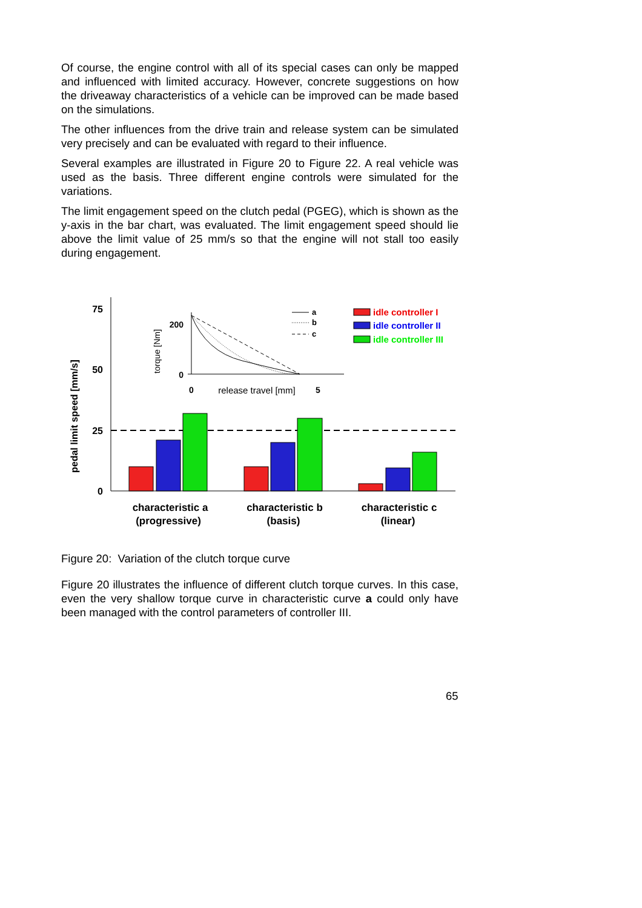Of course, the engine control with all of its special cases can only be mapped and influenced with limited accuracy. However, concrete suggestions on how the driveaway characteristics of a vehicle can be improved can be made based on the simulations.
The other influences from the drive train and release system can be simulated very precisely and can be evaluated with regard to their influence.
Several examples are illustrated in Figure 20 to Figure 22. A real vehicle was used as the basis. Three different engine controls were simulated for the variations.
The limit engagement speed on the clutch pedal (PGEG), which is shown as the y-axis in the bar chart, was evaluated. The limit engagement speed should lie above the limit value of 25 mm/s so that the engine will not stall too easily during engagement.
75
50
25
0
pedal limit speed [mm/s]
characteristic a
(progressive)
characteristic b
(basis)
characteristic c
(linear)
200
0
0
5
release travel [mm]
torque [Nm]
a
b
c
idle controller I
idle controller II
idle controller III
Figure 20: Variation of the clutch torque curve
Figure 20 illustrates the influence of different clutch torque curves. In this case, even the very shallow torque curve in characteristic curve a could only have been managed with the control parameters of controller III.
65